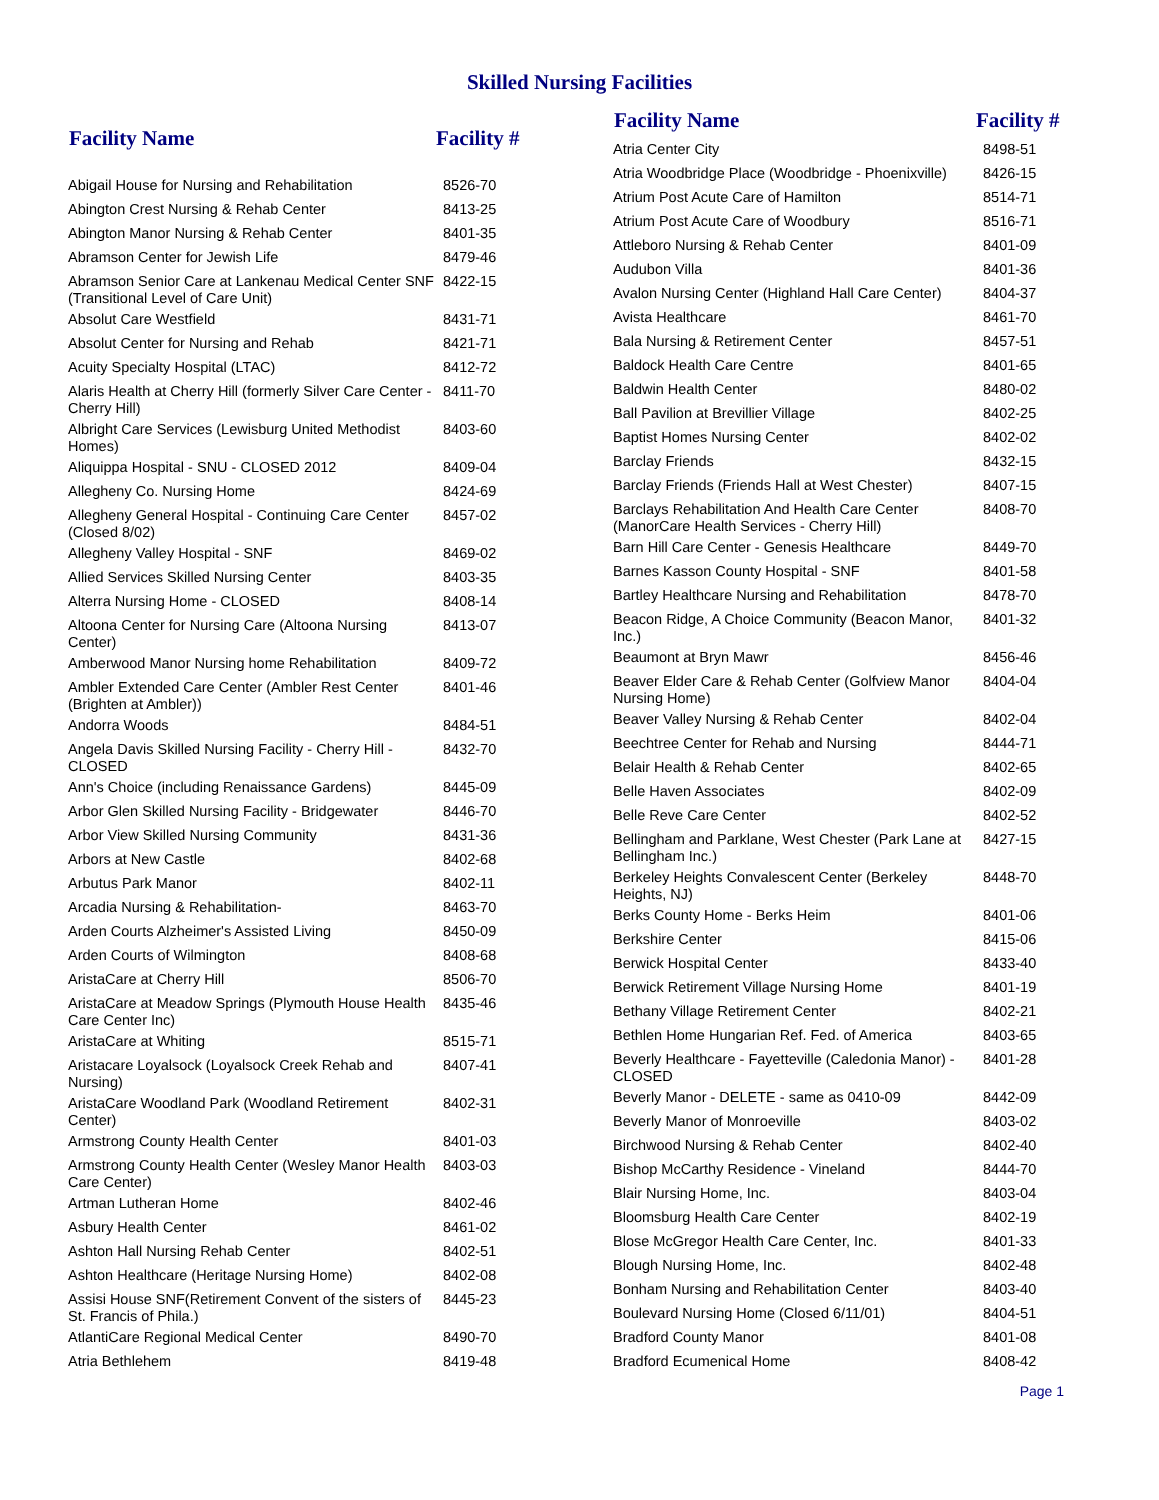Skilled Nursing Facilities
| Facility Name | Facility # |
| --- | --- |
| Abigail House for Nursing and Rehabilitation | 8526-70 |
| Abington Crest Nursing & Rehab Center | 8413-25 |
| Abington Manor Nursing & Rehab Center | 8401-35 |
| Abramson Center for Jewish Life | 8479-46 |
| Abramson Senior Care at Lankenau Medical Center SNF (Transitional Level of Care Unit) | 8422-15 |
| Absolut Care Westfield | 8431-71 |
| Absolut Center for Nursing and Rehab | 8421-71 |
| Acuity Specialty Hospital (LTAC) | 8412-72 |
| Alaris Health at Cherry Hill (formerly Silver Care Center - Cherry Hill) | 8411-70 |
| Albright Care Services (Lewisburg United Methodist Homes) | 8403-60 |
| Aliquippa Hospital - SNU - CLOSED 2012 | 8409-04 |
| Allegheny Co. Nursing Home | 8424-69 |
| Allegheny General Hospital - Continuing Care Center (Closed 8/02) | 8457-02 |
| Allegheny Valley Hospital - SNF | 8469-02 |
| Allied Services Skilled Nursing Center | 8403-35 |
| Alterra Nursing Home - CLOSED | 8408-14 |
| Altoona Center for Nursing Care (Altoona Nursing Center) | 8413-07 |
| Amberwood Manor Nursing home Rehabilitation | 8409-72 |
| Ambler Extended Care Center (Ambler Rest Center (Brighten at Ambler)) | 8401-46 |
| Andorra Woods | 8484-51 |
| Angela Davis Skilled Nursing Facility - Cherry Hill - CLOSED | 8432-70 |
| Ann's Choice (including Renaissance Gardens) | 8445-09 |
| Arbor Glen Skilled Nursing Facility - Bridgewater | 8446-70 |
| Arbor View Skilled Nursing Community | 8431-36 |
| Arbors at New Castle | 8402-68 |
| Arbutus Park Manor | 8402-11 |
| Arcadia Nursing & Rehabilitation- | 8463-70 |
| Arden Courts Alzheimer's Assisted Living | 8450-09 |
| Arden Courts of Wilmington | 8408-68 |
| AristaCare at Cherry Hill | 8506-70 |
| AristaCare at Meadow Springs (Plymouth House Health Care Center Inc) | 8435-46 |
| AristaCare at Whiting | 8515-71 |
| Aristacare Loyalsock (Loyalsock Creek Rehab and Nursing) | 8407-41 |
| AristaCare Woodland Park (Woodland Retirement Center) | 8402-31 |
| Armstrong County Health Center | 8401-03 |
| Armstrong County Health Center (Wesley Manor Health Care Center) | 8403-03 |
| Artman Lutheran Home | 8402-46 |
| Asbury Health Center | 8461-02 |
| Ashton Hall Nursing Rehab Center | 8402-51 |
| Ashton Healthcare (Heritage Nursing Home) | 8402-08 |
| Assisi House SNF(Retirement Convent of the sisters of St. Francis of Phila.) | 8445-23 |
| AtlantiCare Regional Medical Center | 8490-70 |
| Atria Bethlehem | 8419-48 |
| Facility Name | Facility # |
| --- | --- |
| Atria Center City | 8498-51 |
| Atria Woodbridge Place (Woodbridge - Phoenixville) | 8426-15 |
| Atrium Post Acute Care of Hamilton | 8514-71 |
| Atrium Post Acute Care of Woodbury | 8516-71 |
| Attleboro Nursing & Rehab Center | 8401-09 |
| Audubon Villa | 8401-36 |
| Avalon Nursing Center (Highland Hall Care Center) | 8404-37 |
| Avista Healthcare | 8461-70 |
| Bala Nursing & Retirement Center | 8457-51 |
| Baldock Health Care Centre | 8401-65 |
| Baldwin Health Center | 8480-02 |
| Ball Pavilion at Brevillier Village | 8402-25 |
| Baptist Homes Nursing Center | 8402-02 |
| Barclay Friends | 8432-15 |
| Barclay Friends (Friends Hall at West Chester) | 8407-15 |
| Barclays Rehabilitation And Health Care Center (ManorCare Health Services - Cherry Hill) | 8408-70 |
| Barn Hill Care Center - Genesis Healthcare | 8449-70 |
| Barnes Kasson County Hospital - SNF | 8401-58 |
| Bartley Healthcare Nursing and Rehabilitation | 8478-70 |
| Beacon Ridge, A Choice Community (Beacon Manor, Inc.) | 8401-32 |
| Beaumont at Bryn Mawr | 8456-46 |
| Beaver Elder Care & Rehab Center (Golfview Manor Nursing Home) | 8404-04 |
| Beaver Valley Nursing & Rehab Center | 8402-04 |
| Beechtree Center for Rehab and Nursing | 8444-71 |
| Belair Health & Rehab Center | 8402-65 |
| Belle Haven Associates | 8402-09 |
| Belle Reve Care Center | 8402-52 |
| Bellingham and Parklane, West Chester (Park Lane at Bellingham Inc.) | 8427-15 |
| Berkeley Heights Convalescent Center (Berkeley Heights, NJ) | 8448-70 |
| Berks County Home - Berks Heim | 8401-06 |
| Berkshire Center | 8415-06 |
| Berwick Hospital Center | 8433-40 |
| Berwick Retirement Village Nursing Home | 8401-19 |
| Bethany Village Retirement Center | 8402-21 |
| Bethlen Home Hungarian Ref. Fed. of America | 8403-65 |
| Beverly Healthcare - Fayetteville (Caledonia Manor) - CLOSED | 8401-28 |
| Beverly Manor - DELETE - same as 0410-09 | 8442-09 |
| Beverly Manor of Monroeville | 8403-02 |
| Birchwood Nursing & Rehab Center | 8402-40 |
| Bishop McCarthy Residence - Vineland | 8444-70 |
| Blair Nursing Home, Inc. | 8403-04 |
| Bloomsburg Health Care Center | 8402-19 |
| Blose McGregor Health Care Center, Inc. | 8401-33 |
| Blough Nursing Home, Inc. | 8402-48 |
| Bonham Nursing and Rehabilitation Center | 8403-40 |
| Boulevard Nursing Home (Closed 6/11/01) | 8404-51 |
| Bradford County Manor | 8401-08 |
| Bradford Ecumenical Home | 8408-42 |
Page 1